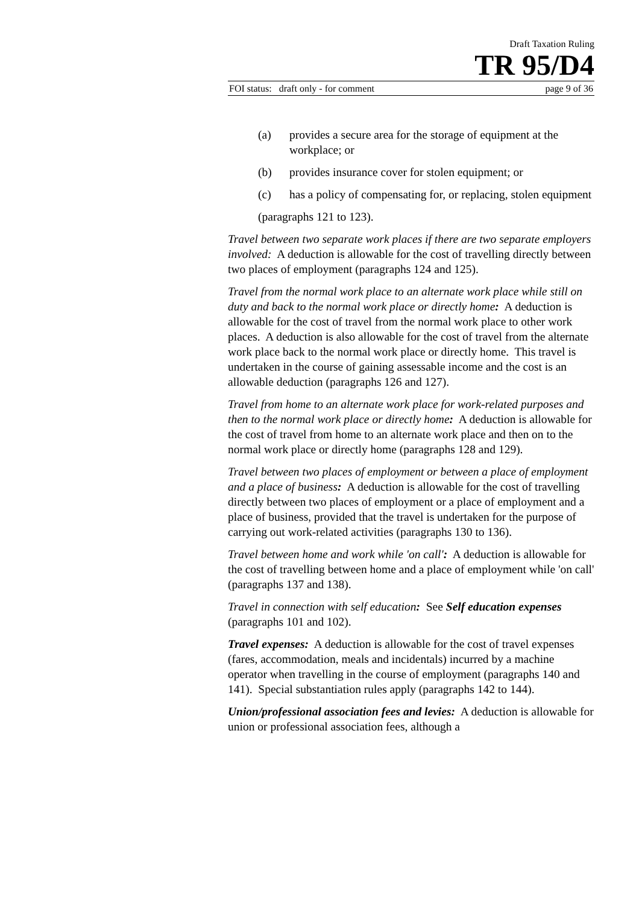Draft Taxation Ruling
TR 95/D4
FOI status: draft only - for comment page 9 of 36
(a) provides a secure area for the storage of equipment at the workplace; or
(b) provides insurance cover for stolen equipment; or
(c) has a policy of compensating for, or replacing, stolen equipment
(paragraphs 121 to 123).
Travel between two separate work places if there are two separate employers involved: A deduction is allowable for the cost of travelling directly between two places of employment (paragraphs 124 and 125).
Travel from the normal work place to an alternate work place while still on duty and back to the normal work place or directly home: A deduction is allowable for the cost of travel from the normal work place to other work places. A deduction is also allowable for the cost of travel from the alternate work place back to the normal work place or directly home. This travel is undertaken in the course of gaining assessable income and the cost is an allowable deduction (paragraphs 126 and 127).
Travel from home to an alternate work place for work-related purposes and then to the normal work place or directly home: A deduction is allowable for the cost of travel from home to an alternate work place and then on to the normal work place or directly home (paragraphs 128 and 129).
Travel between two places of employment or between a place of employment and a place of business: A deduction is allowable for the cost of travelling directly between two places of employment or a place of employment and a place of business, provided that the travel is undertaken for the purpose of carrying out work-related activities (paragraphs 130 to 136).
Travel between home and work while 'on call': A deduction is allowable for the cost of travelling between home and a place of employment while 'on call' (paragraphs 137 and 138).
Travel in connection with self education: See Self education expenses (paragraphs 101 and 102).
Travel expenses: A deduction is allowable for the cost of travel expenses (fares, accommodation, meals and incidentals) incurred by a machine operator when travelling in the course of employment (paragraphs 140 and 141). Special substantiation rules apply (paragraphs 142 to 144).
Union/professional association fees and levies: A deduction is allowable for union or professional association fees, although a